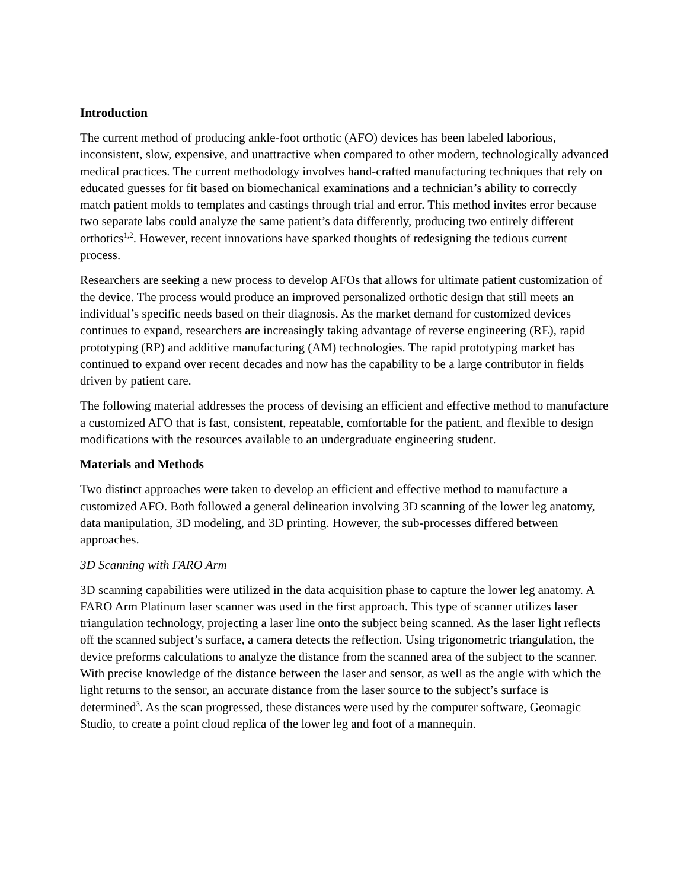Introduction
The current method of producing ankle-foot orthotic (AFO) devices has been labeled laborious, inconsistent, slow, expensive, and unattractive when compared to other modern, technologically advanced medical practices. The current methodology involves hand-crafted manufacturing techniques that rely on educated guesses for fit based on biomechanical examinations and a technician’s ability to correctly match patient molds to templates and castings through trial and error. This method invites error because two separate labs could analyze the same patient’s data differently, producing two entirely different orthotics<sup>1,2</sup>. However, recent innovations have sparked thoughts of redesigning the tedious current process.
Researchers are seeking a new process to develop AFOs that allows for ultimate patient customization of the device. The process would produce an improved personalized orthotic design that still meets an individual’s specific needs based on their diagnosis. As the market demand for customized devices continues to expand, researchers are increasingly taking advantage of reverse engineering (RE), rapid prototyping (RP) and additive manufacturing (AM) technologies. The rapid prototyping market has continued to expand over recent decades and now has the capability to be a large contributor in fields driven by patient care.
The following material addresses the process of devising an efficient and effective method to manufacture a customized AFO that is fast, consistent, repeatable, comfortable for the patient, and flexible to design modifications with the resources available to an undergraduate engineering student.
Materials and Methods
Two distinct approaches were taken to develop an efficient and effective method to manufacture a customized AFO. Both followed a general delineation involving 3D scanning of the lower leg anatomy, data manipulation, 3D modeling, and 3D printing. However, the sub-processes differed between approaches.
3D Scanning with FARO Arm
3D scanning capabilities were utilized in the data acquisition phase to capture the lower leg anatomy. A FARO Arm Platinum laser scanner was used in the first approach. This type of scanner utilizes laser triangulation technology, projecting a laser line onto the subject being scanned. As the laser light reflects off the scanned subject’s surface, a camera detects the reflection. Using trigonometric triangulation, the device preforms calculations to analyze the distance from the scanned area of the subject to the scanner. With precise knowledge of the distance between the laser and sensor, as well as the angle with which the light returns to the sensor, an accurate distance from the laser source to the subject’s surface is determined<sup>3</sup>. As the scan progressed, these distances were used by the computer software, Geomagic Studio, to create a point cloud replica of the lower leg and foot of a mannequin.